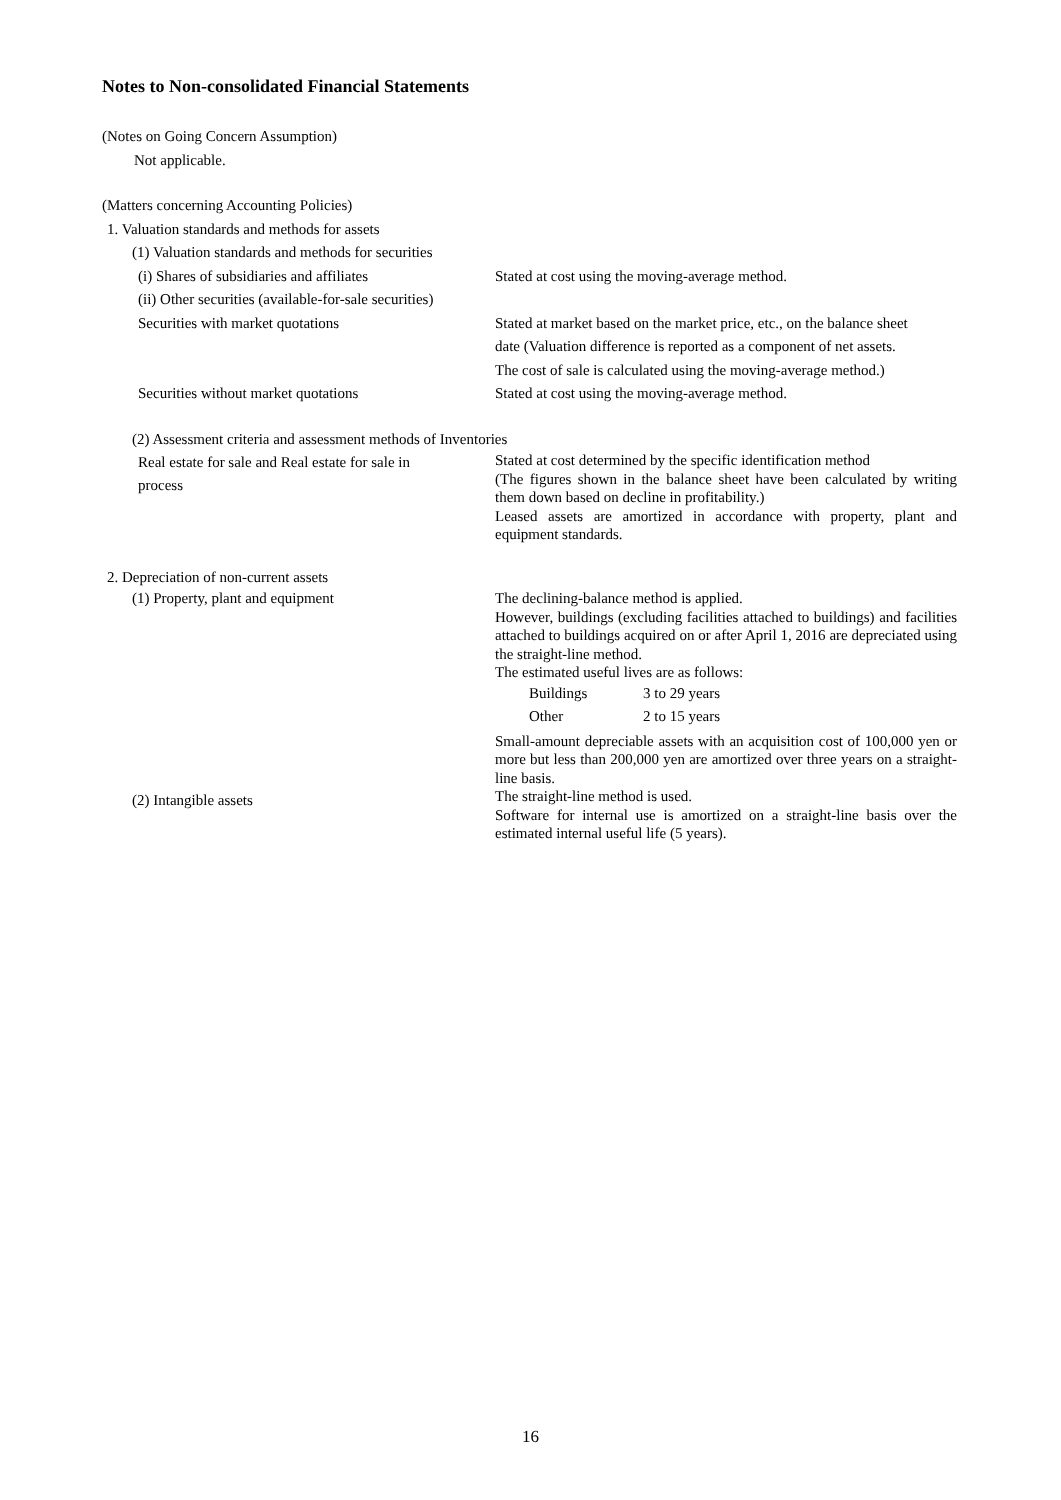Notes to Non-consolidated Financial Statements
(Notes on Going Concern Assumption)
Not applicable.
(Matters concerning Accounting Policies)
1. Valuation standards and methods for assets
(1) Valuation standards and methods for securities
(i) Shares of subsidiaries and affiliates
Stated at cost using the moving-average method.
(ii) Other securities (available-for-sale securities)
Securities with market quotations Stated at market based on the market price, etc., on the balance sheet
date (Valuation difference is reported as a component of net assets.
The cost of sale is calculated using the moving-average method.)
Securities without market quotations Stated at cost using the moving-average method.
(2) Assessment criteria and assessment methods of Inventories
Real estate for sale and Real estate for sale in process
Stated at cost determined by the specific identification method
(The figures shown in the balance sheet have been calculated by writing them down based on decline in profitability.)
Leased assets are amortized in accordance with property, plant and equipment standards.
2. Depreciation of non-current assets
(1) Property, plant and equipment The declining-balance method is applied.
However, buildings (excluding facilities attached to buildings) and facilities attached to buildings acquired on or after April 1, 2016 are depreciated using the straight-line method.
The estimated useful lives are as follows:
Buildings 3 to 29 years
Other 2 to 15 years
Small-amount depreciable assets with an acquisition cost of 100,000 yen or more but less than 200,000 yen are amortized over three years on a straight-line basis.
(2) Intangible assets
The straight-line method is used.
Software for internal use is amortized on a straight-line basis over the estimated internal useful life (5 years).
16